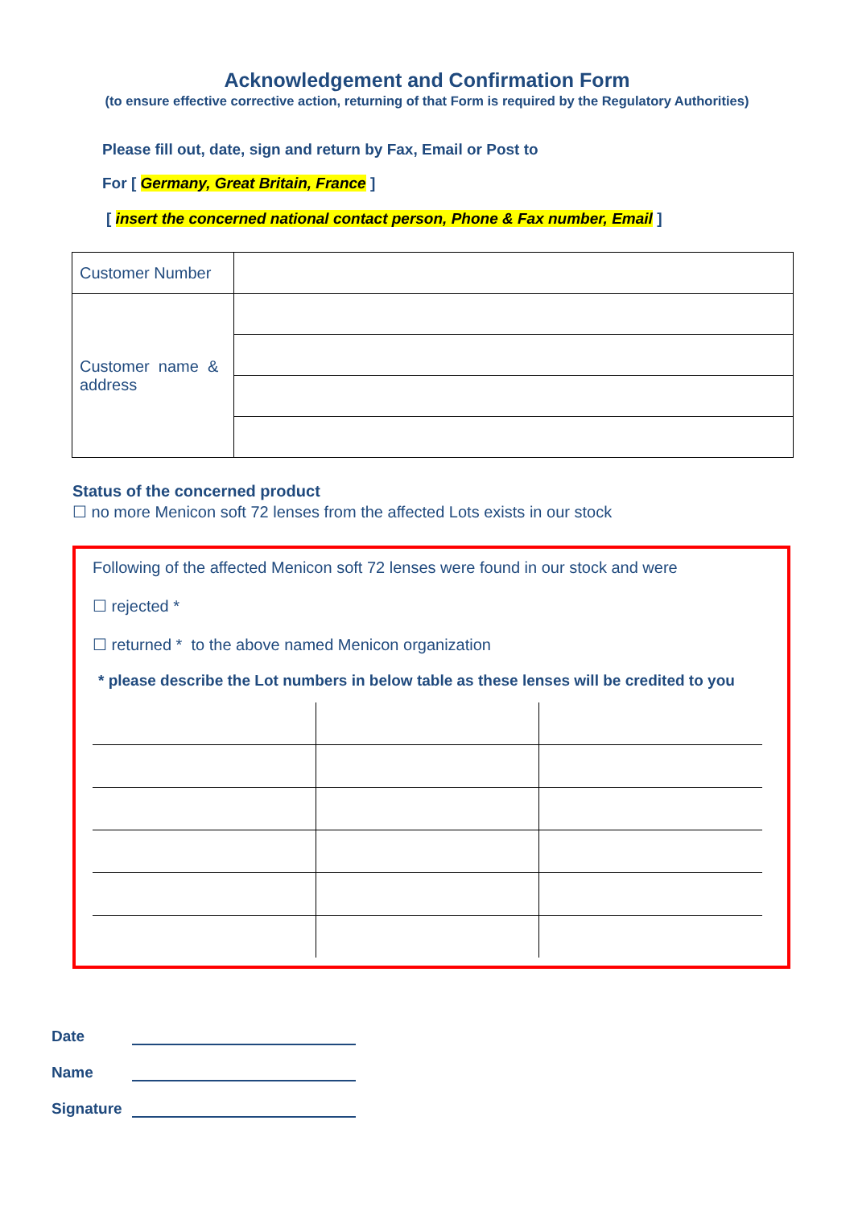Acknowledgement and Confirmation Form
(to ensure effective corrective action, returning of that Form is required by the Regulatory Authorities)
Please fill out, date, sign and return by Fax, Email or Post to
For [ Germany, Great Britain, France ]
[ insert the concerned national contact person, Phone & Fax number, Email ]
| Customer Number | |
| Customer name & address | |
Status of the concerned product
☐ no more Menicon soft 72 lenses from the affected Lots exists in our stock
Following of the affected Menicon soft 72 lenses were found in our stock and were
☐ rejected *
☐ returned * to the above named Menicon organization
* please describe the Lot numbers in below table as these lenses will be credited to you
Date
Name
Signature